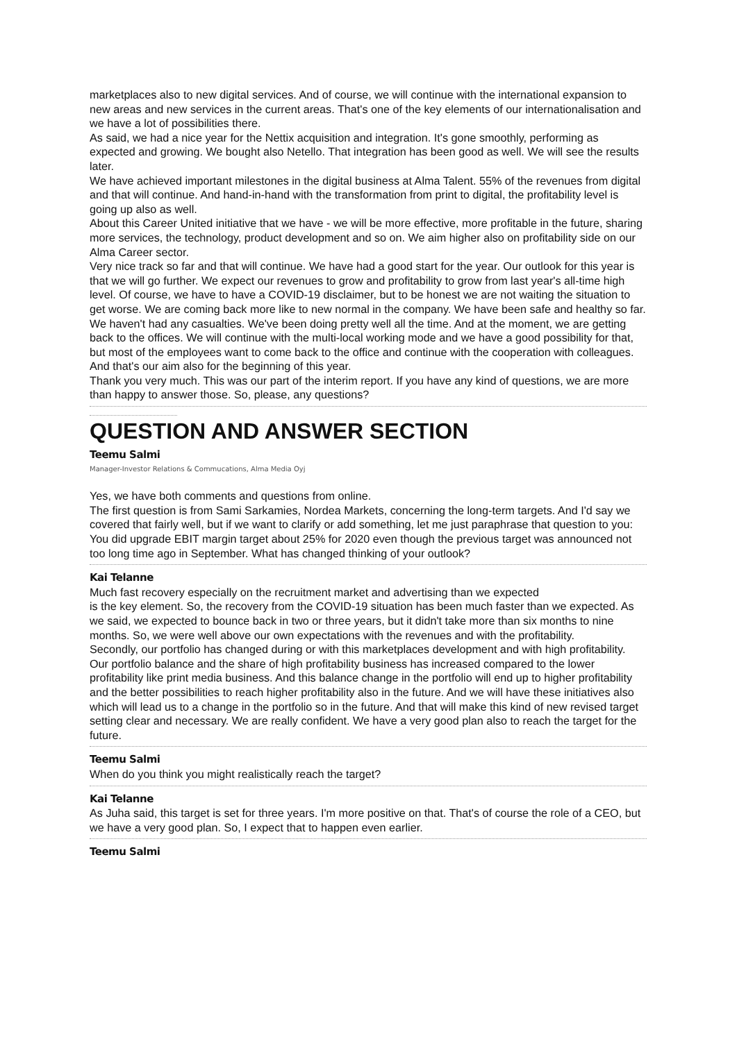marketplaces also to new digital services. And of course, we will continue with the international expansion to new areas and new services in the current areas. That's one of the key elements of our internationalisation and we have a lot of possibilities there.
As said, we had a nice year for the Nettix acquisition and integration. It's gone smoothly, performing as expected and growing. We bought also Netello. That integration has been good as well. We will see the results later.
We have achieved important milestones in the digital business at Alma Talent. 55% of the revenues from digital and that will continue. And hand-in-hand with the transformation from print to digital, the profitability level is going up also as well.
About this Career United initiative that we have - we will be more effective, more profitable in the future, sharing more services, the technology, product development and so on. We aim higher also on profitability side on our Alma Career sector.
Very nice track so far and that will continue. We have had a good start for the year. Our outlook for this year is that we will go further. We expect our revenues to grow and profitability to grow from last year's all-time high level. Of course, we have to have a COVID-19 disclaimer, but to be honest we are not waiting the situation to get worse. We are coming back more like to new normal in the company. We have been safe and healthy so far. We haven't had any casualties. We've been doing pretty well all the time. And at the moment, we are getting back to the offices. We will continue with the multi-local working mode and we have a good possibility for that, but most of the employees want to come back to the office and continue with the cooperation with colleagues. And that's our aim also for the beginning of this year.
Thank you very much. This was our part of the interim report. If you have any kind of questions, we are more than happy to answer those. So, please, any questions?
QUESTION AND ANSWER SECTION
Teemu Salmi
Manager-Investor Relations & Commucations, Alma Media Oyj
Yes, we have both comments and questions from online.
The first question is from Sami Sarkamies, Nordea Markets, concerning the long-term targets. And I'd say we covered that fairly well, but if we want to clarify or add something, let me just paraphrase that question to you:
You did upgrade EBIT margin target about 25% for 2020 even though the previous target was announced not too long time ago in September. What has changed thinking of your outlook?
Kai Telanne
Much fast recovery especially on the recruitment market and advertising than we expected
is the key element. So, the recovery from the COVID-19 situation has been much faster than we expected. As we said, we expected to bounce back in two or three years, but it didn't take more than six months to nine months. So, we were well above our own expectations with the revenues and with the profitability.
Secondly, our portfolio has changed during or with this marketplaces development and with high profitability. Our portfolio balance and the share of high profitability business has increased compared to the lower profitability like print media business. And this balance change in the portfolio will end up to higher profitability and the better possibilities to reach higher profitability also in the future. And we will have these initiatives also which will lead us to a change in the portfolio so in the future. And that will make this kind of new revised target setting clear and necessary. We are really confident. We have a very good plan also to reach the target for the future.
Teemu Salmi
When do you think you might realistically reach the target?
Kai Telanne
As Juha said, this target is set for three years. I'm more positive on that. That's of course the role of a CEO, but we have a very good plan. So, I expect that to happen even earlier.
Teemu Salmi